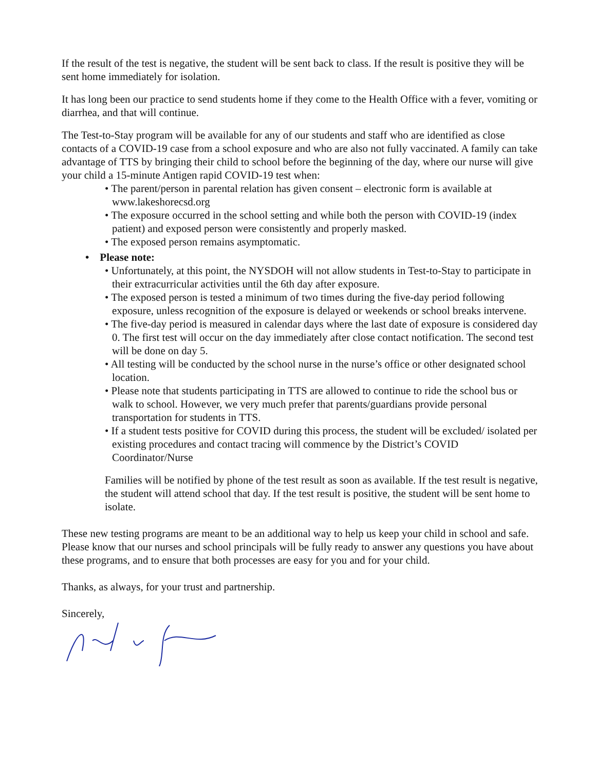If the result of the test is negative, the student will be sent back to class. If the result is positive they will be sent home immediately for isolation.
It has long been our practice to send students home if they come to the Health Office with a fever, vomiting or diarrhea, and that will continue.
The Test-to-Stay program will be available for any of our students and staff who are identified as close contacts of a COVID-19 case from a school exposure and who are also not fully vaccinated. A family can take advantage of TTS by bringing their child to school before the beginning of the day, where our nurse will give your child a 15-minute Antigen rapid COVID-19 test when:
• The parent/person in parental relation has given consent – electronic form is available at www.lakeshorecsd.org
• The exposure occurred in the school setting and while both the person with COVID-19 (index patient) and exposed person were consistently and properly masked.
• The exposed person remains asymptomatic.
• Please note:
• Unfortunately, at this point, the NYSDOH will not allow students in Test-to-Stay to participate in their extracurricular activities until the 6th day after exposure.
• The exposed person is tested a minimum of two times during the five-day period following exposure, unless recognition of the exposure is delayed or weekends or school breaks intervene.
• The five-day period is measured in calendar days where the last date of exposure is considered day 0. The first test will occur on the day immediately after close contact notification. The second test will be done on day 5.
• All testing will be conducted by the school nurse in the nurse’s office or other designated school location.
• Please note that students participating in TTS are allowed to continue to ride the school bus or walk to school. However, we very much prefer that parents/guardians provide personal transportation for students in TTS.
• If a student tests positive for COVID during this process, the student will be excluded/ isolated per existing procedures and contact tracing will commence by the District’s COVID Coordinator/Nurse
Families will be notified by phone of the test result as soon as available. If the test result is negative, the student will attend school that day. If the test result is positive, the student will be sent home to isolate.
These new testing programs are meant to be an additional way to help us keep your child in school and safe. Please know that our nurses and school principals will be fully ready to answer any questions you have about these programs, and to ensure that both processes are easy for you and for your child.
Thanks, as always, for your trust and partnership.
Sincerely,